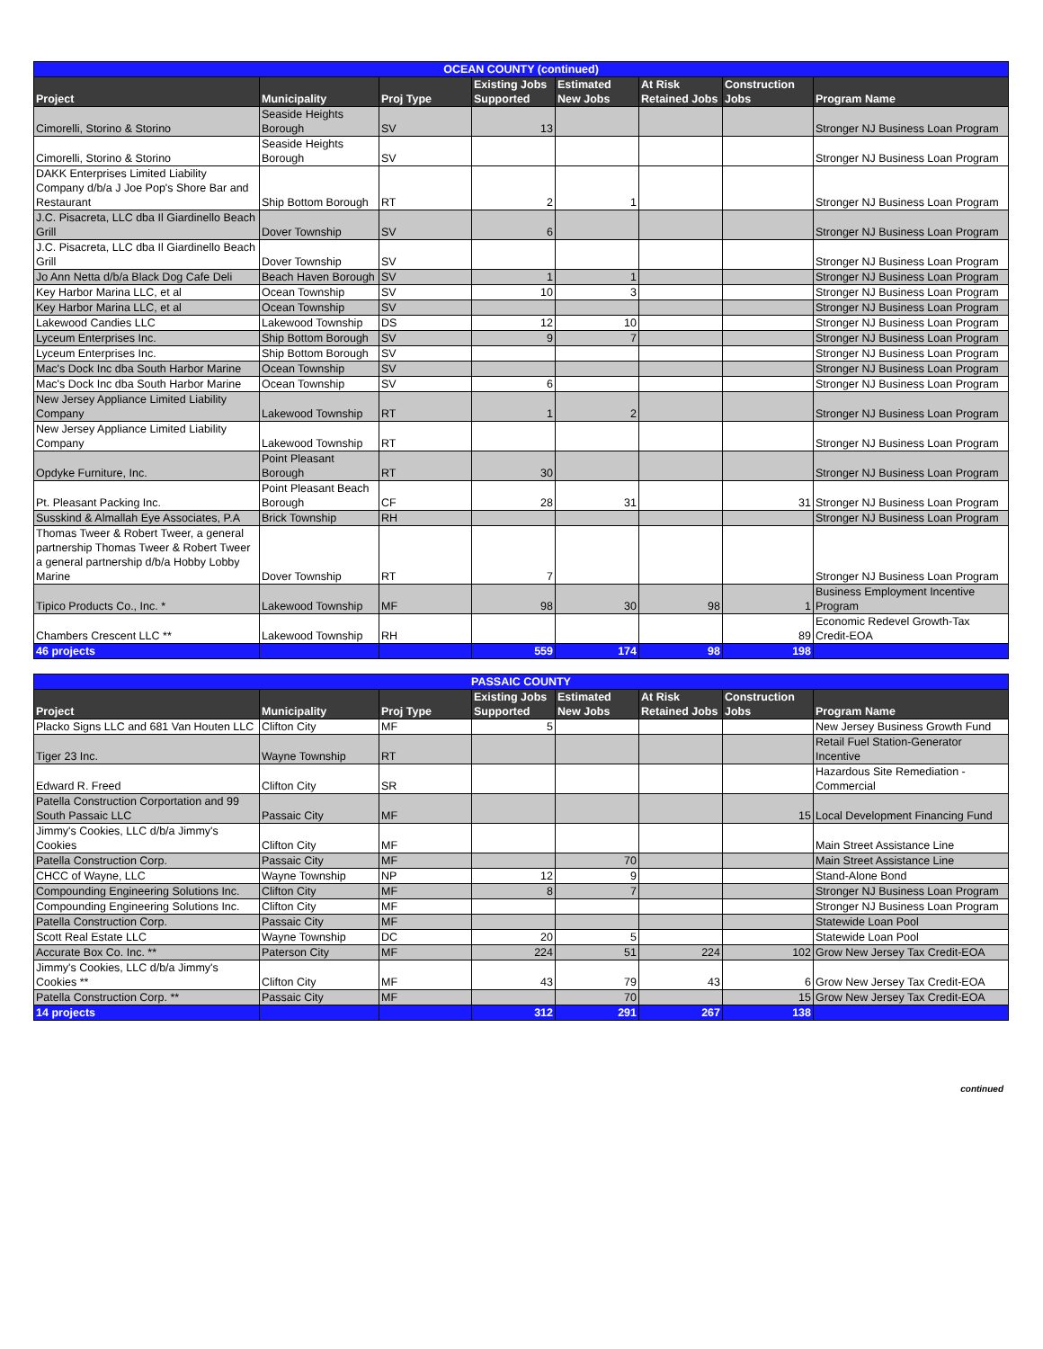| OCEAN COUNTY (continued) | | | | | | | |
| Project | Municipality | Proj Type | Existing Jobs Supported | Estimated New Jobs | At Risk Retained Jobs | Construction Jobs | Program Name |
| Cimorelli, Storino & Storino | Seaside Heights Borough | SV | 13 | | | | Stronger NJ Business Loan Program |
| Cimorelli, Storino & Storino | Seaside Heights Borough | SV | | | | | Stronger NJ Business Loan Program |
| DAKK Enterprises Limited Liability Company d/b/a J Joe Pop's Shore Bar and Restaurant | Ship Bottom Borough | RT | 2 | 1 | | | Stronger NJ Business Loan Program |
| J.C. Pisacreta, LLC dba Il Giardinello Beach Grill | Dover Township | SV | 6 | | | | Stronger NJ Business Loan Program |
| J.C. Pisacreta, LLC dba Il Giardinello Beach Grill | Dover Township | SV | | | | | Stronger NJ Business Loan Program |
| Jo Ann Netta d/b/a Black Dog Cafe Deli | Beach Haven Borough | SV | 1 | 1 | | | Stronger NJ Business Loan Program |
| Key Harbor Marina LLC, et al | Ocean Township | SV | 10 | 3 | | | Stronger NJ Business Loan Program |
| Key Harbor Marina LLC, et al | Ocean Township | SV | | | | | Stronger NJ Business Loan Program |
| Lakewood Candies LLC | Lakewood Township | DS | 12 | 10 | | | Stronger NJ Business Loan Program |
| Lyceum Enterprises Inc. | Ship Bottom Borough | SV | 9 | 7 | | | Stronger NJ Business Loan Program |
| Lyceum Enterprises Inc. | Ship Bottom Borough | SV | | | | | Stronger NJ Business Loan Program |
| Mac's Dock Inc dba South Harbor Marine | Ocean Township | SV | | | | | Stronger NJ Business Loan Program |
| Mac's Dock Inc dba South Harbor Marine | Ocean Township | SV | 6 | | | | Stronger NJ Business Loan Program |
| New Jersey Appliance Limited Liability Company | Lakewood Township | RT | 1 | 2 | | | Stronger NJ Business Loan Program |
| New Jersey Appliance Limited Liability Company | Lakewood Township | RT | | | | | Stronger NJ Business Loan Program |
| Opdyke Furniture, Inc. | Point Pleasant Borough | RT | 30 | | | | Stronger NJ Business Loan Program |
| Pt. Pleasant Packing Inc. | Point Pleasant Beach Borough | CF | 28 | 31 | | 31 | Stronger NJ Business Loan Program |
| Susskind & Almallah Eye Associates, P.A | Brick Township | RH | | | | | Stronger NJ Business Loan Program |
| Thomas Tweer & Robert Tweer, a general partnership Thomas Tweer & Robert Tweer a general partnership d/b/a Hobby Lobby Marine | Dover Township | RT | 7 | | | | Stronger NJ Business Loan Program |
| Tipico Products Co., Inc. * | Lakewood Township | MF | 98 | 30 | 98 | 1 | Business Employment Incentive Program |
| Chambers Crescent LLC ** | Lakewood Township | RH | | | | 89 | Economic Redevel Growth-Tax Credit-EOA |
| 46 projects | | | 559 | 174 | 98 | 198 | |
| PASSAIC COUNTY | | | | | | | |
| Project | Municipality | Proj Type | Existing Jobs Supported | Estimated New Jobs | At Risk Retained Jobs | Construction Jobs | Program Name |
| Placko Signs LLC and 681 Van Houten LLC | Clifton City | MF | 5 | | | | New Jersey Business Growth Fund |
| Tiger 23 Inc. | Wayne Township | RT | | | | | Retail Fuel Station-Generator Incentive |
| Edward R. Freed | Clifton City | SR | | | | | Hazardous Site Remediation - Commercial |
| Patella Construction Corportation and 99 South Passaic LLC | Passaic City | MF | | | | 15 | Local Development Financing Fund |
| Jimmy's Cookies, LLC d/b/a Jimmy's Cookies | Clifton City | MF | | | | | Main Street Assistance Line |
| Patella Construction Corp. | Passaic City | MF | | 70 | | | Main Street Assistance Line |
| CHCC of Wayne, LLC | Wayne Township | NP | 12 | 9 | | | Stand-Alone Bond |
| Compounding Engineering Solutions Inc. | Clifton City | MF | 8 | 7 | | | Stronger NJ Business Loan Program |
| Compounding Engineering Solutions Inc. | Clifton City | MF | | | | | Stronger NJ Business Loan Program |
| Patella Construction Corp. | Passaic City | MF | | | | | Statewide Loan Pool |
| Scott Real Estate LLC | Wayne Township | DC | 20 | 5 | | | Statewide Loan Pool |
| Accurate Box Co. Inc. ** | Paterson City | MF | 224 | 51 | 224 | 102 | Grow New Jersey Tax Credit-EOA |
| Jimmy's Cookies, LLC d/b/a Jimmy's Cookies ** | Clifton City | MF | 43 | 79 | 43 | 6 | Grow New Jersey Tax Credit-EOA |
| Patella Construction Corp. ** | Passaic City | MF | | 70 | | 15 | Grow New Jersey Tax Credit-EOA |
| 14 projects | | | 312 | 291 | 267 | 138 | |
continued